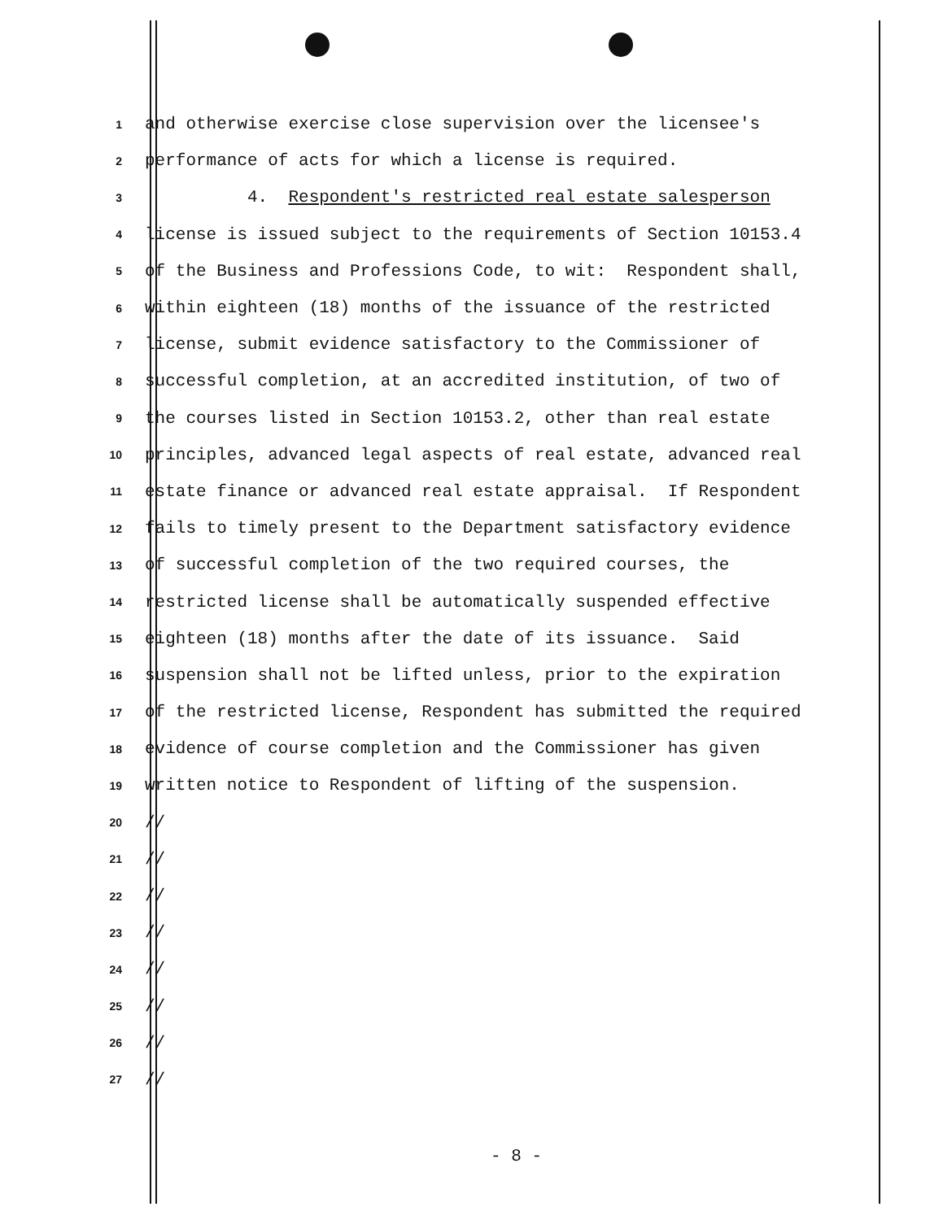1
and otherwise exercise close supervision over the licensee's
2
performance of acts for which a license is required.
3
4. Respondent's restricted real estate salesperson
4
license is issued subject to the requirements of Section 10153.4
5
of the Business and Professions Code, to wit: Respondent shall,
6
within eighteen (18) months of the issuance of the restricted
7
license, submit evidence satisfactory to the Commissioner of
8
successful completion, at an accredited institution, of two of
9
the courses listed in Section 10153.2, other than real estate
10
principles, advanced legal aspects of real estate, advanced real
11
estate finance or advanced real estate appraisal. If Respondent
12
fails to timely present to the Department satisfactory evidence
13
of successful completion of the two required courses, the
14
restricted license shall be automatically suspended effective
15
eighteen (18) months after the date of its issuance. Said
16
suspension shall not be lifted unless, prior to the expiration
17
of the restricted license, Respondent has submitted the required
18
evidence of course completion and the Commissioner has given
19
written notice to Respondent of lifting of the suspension.
20
//
21
//
22
//
23
//
24
//
25
//
26
//
27
//
- 8 -